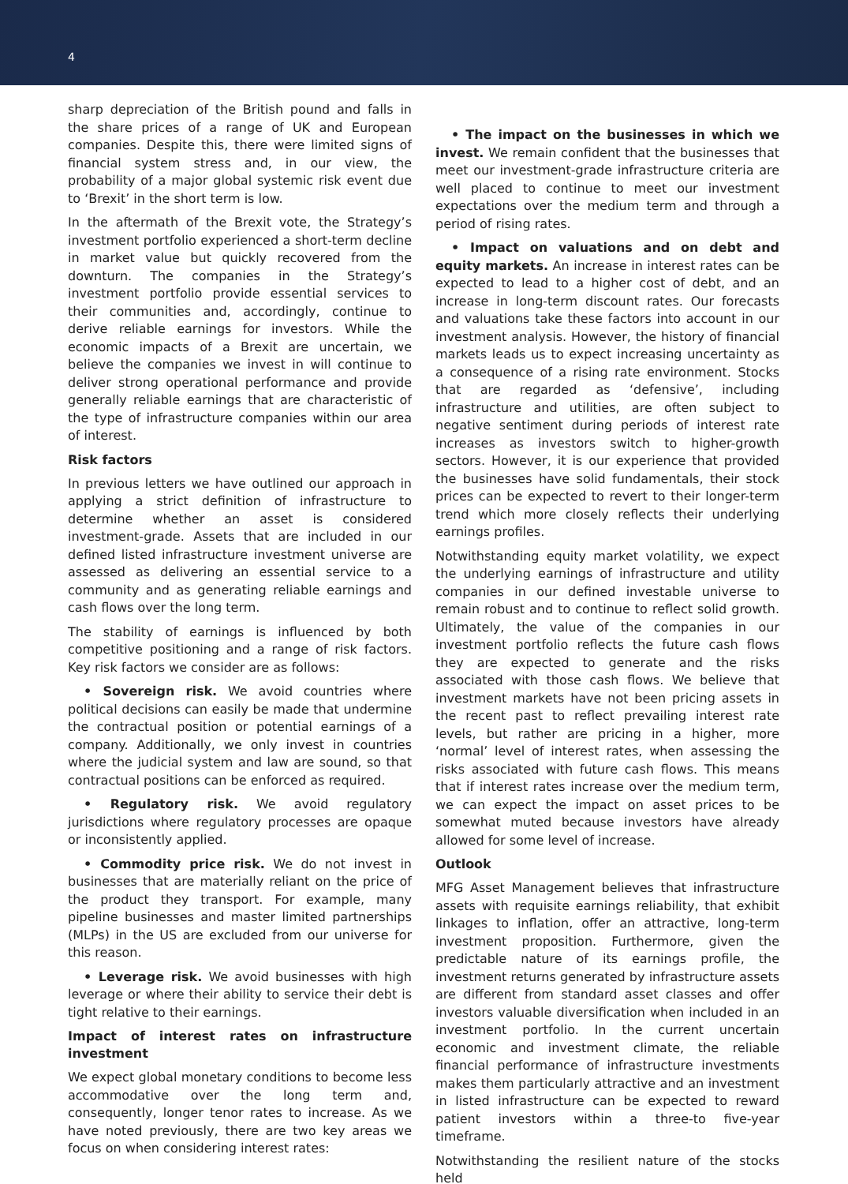4
sharp depreciation of the British pound and falls in the share prices of a range of UK and European companies. Despite this, there were limited signs of financial system stress and, in our view, the probability of a major global systemic risk event due to ‘Brexit’ in the short term is low.
In the aftermath of the Brexit vote, the Strategy’s investment portfolio experienced a short-term decline in market value but quickly recovered from the downturn. The companies in the Strategy’s investment portfolio provide essential services to their communities and, accordingly, continue to derive reliable earnings for investors. While the economic impacts of a Brexit are uncertain, we believe the companies we invest in will continue to deliver strong operational performance and provide generally reliable earnings that are characteristic of the type of infrastructure companies within our area of interest.
Risk factors
In previous letters we have outlined our approach in applying a strict definition of infrastructure to determine whether an asset is considered investment-grade. Assets that are included in our defined listed infrastructure investment universe are assessed as delivering an essential service to a community and as generating reliable earnings and cash flows over the long term.
The stability of earnings is influenced by both competitive positioning and a range of risk factors. Key risk factors we consider are as follows:
• Sovereign risk. We avoid countries where political decisions can easily be made that undermine the contractual position or potential earnings of a company. Additionally, we only invest in countries where the judicial system and law are sound, so that contractual positions can be enforced as required.
• Regulatory risk. We avoid regulatory jurisdictions where regulatory processes are opaque or inconsistently applied.
• Commodity price risk. We do not invest in businesses that are materially reliant on the price of the product they transport. For example, many pipeline businesses and master limited partnerships (MLPs) in the US are excluded from our universe for this reason.
• Leverage risk. We avoid businesses with high leverage or where their ability to service their debt is tight relative to their earnings.
Impact of interest rates on infrastructure investment
We expect global monetary conditions to become less accommodative over the long term and, consequently, longer tenor rates to increase. As we have noted previously, there are two key areas we focus on when considering interest rates:
• The impact on the businesses in which we invest. We remain confident that the businesses that meet our investment-grade infrastructure criteria are well placed to continue to meet our investment expectations over the medium term and through a period of rising rates.
• Impact on valuations and on debt and equity markets. An increase in interest rates can be expected to lead to a higher cost of debt, and an increase in long-term discount rates. Our forecasts and valuations take these factors into account in our investment analysis. However, the history of financial markets leads us to expect increasing uncertainty as a consequence of a rising rate environment. Stocks that are regarded as ‘defensive’, including infrastructure and utilities, are often subject to negative sentiment during periods of interest rate increases as investors switch to higher-growth sectors. However, it is our experience that provided the businesses have solid fundamentals, their stock prices can be expected to revert to their longer-term trend which more closely reflects their underlying earnings profiles.
Notwithstanding equity market volatility, we expect the underlying earnings of infrastructure and utility companies in our defined investable universe to remain robust and to continue to reflect solid growth. Ultimately, the value of the companies in our investment portfolio reflects the future cash flows they are expected to generate and the risks associated with those cash flows. We believe that investment markets have not been pricing assets in the recent past to reflect prevailing interest rate levels, but rather are pricing in a higher, more ‘normal’ level of interest rates, when assessing the risks associated with future cash flows. This means that if interest rates increase over the medium term, we can expect the impact on asset prices to be somewhat muted because investors have already allowed for some level of increase.
Outlook
MFG Asset Management believes that infrastructure assets with requisite earnings reliability, that exhibit linkages to inflation, offer an attractive, long-term investment proposition. Furthermore, given the predictable nature of its earnings profile, the investment returns generated by infrastructure assets are different from standard asset classes and offer investors valuable diversification when included in an investment portfolio. In the current uncertain economic and investment climate, the reliable financial performance of infrastructure investments makes them particularly attractive and an investment in listed infrastructure can be expected to reward patient investors within a three-to five-year timeframe.
Notwithstanding the resilient nature of the stocks held